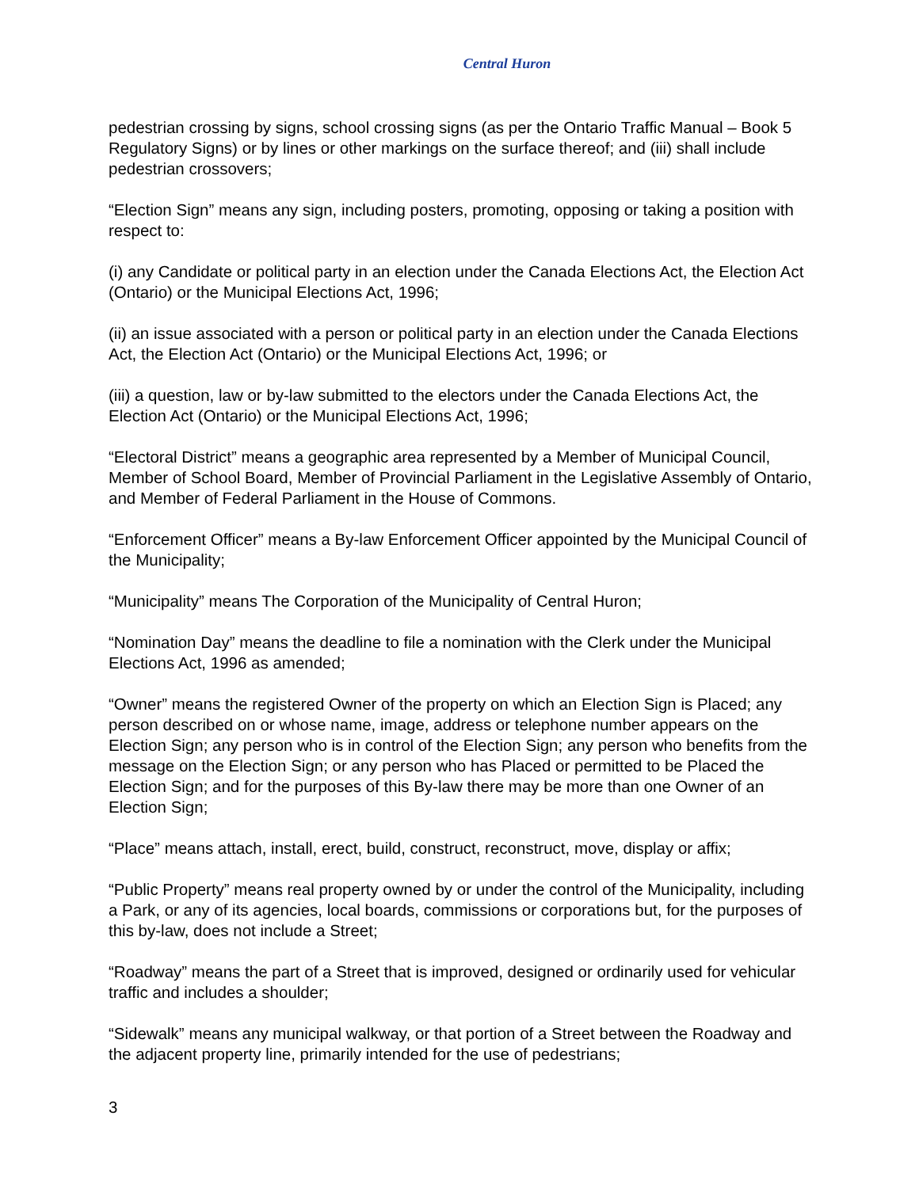Central Huron
pedestrian crossing by signs, school crossing signs (as per the Ontario Traffic Manual – Book 5 Regulatory Signs) or by lines or other markings on the surface thereof; and (iii) shall include pedestrian crossovers;
“Election Sign” means any sign, including posters, promoting, opposing or taking a position with respect to:
(i) any Candidate or political party in an election under the Canada Elections Act, the Election Act (Ontario) or the Municipal Elections Act, 1996;
(ii) an issue associated with a person or political party in an election under the Canada Elections Act, the Election Act (Ontario) or the Municipal Elections Act, 1996; or
(iii) a question, law or by-law submitted to the electors under the Canada Elections Act, the Election Act (Ontario) or the Municipal Elections Act, 1996;
“Electoral District” means a geographic area represented by a Member of Municipal Council, Member of School Board, Member of Provincial Parliament in the Legislative Assembly of Ontario, and Member of Federal Parliament in the House of Commons.
“Enforcement Officer” means a By-law Enforcement Officer appointed by the Municipal Council of the Municipality;
“Municipality” means The Corporation of the Municipality of Central Huron;
“Nomination Day” means the deadline to file a nomination with the Clerk under the Municipal Elections Act, 1996 as amended;
“Owner” means the registered Owner of the property on which an Election Sign is Placed; any person described on or whose name, image, address or telephone number appears on the Election Sign; any person who is in control of the Election Sign; any person who benefits from the message on the Election Sign; or any person who has Placed or permitted to be Placed the Election Sign; and for the purposes of this By-law there may be more than one Owner of an Election Sign;
“Place” means attach, install, erect, build, construct, reconstruct, move, display or affix;
“Public Property” means real property owned by or under the control of the Municipality, including a Park, or any of its agencies, local boards, commissions or corporations but, for the purposes of this by-law, does not include a Street;
“Roadway” means the part of a Street that is improved, designed or ordinarily used for vehicular traffic and includes a shoulder;
“Sidewalk” means any municipal walkway, or that portion of a Street between the Roadway and the adjacent property line, primarily intended for the use of pedestrians;
3